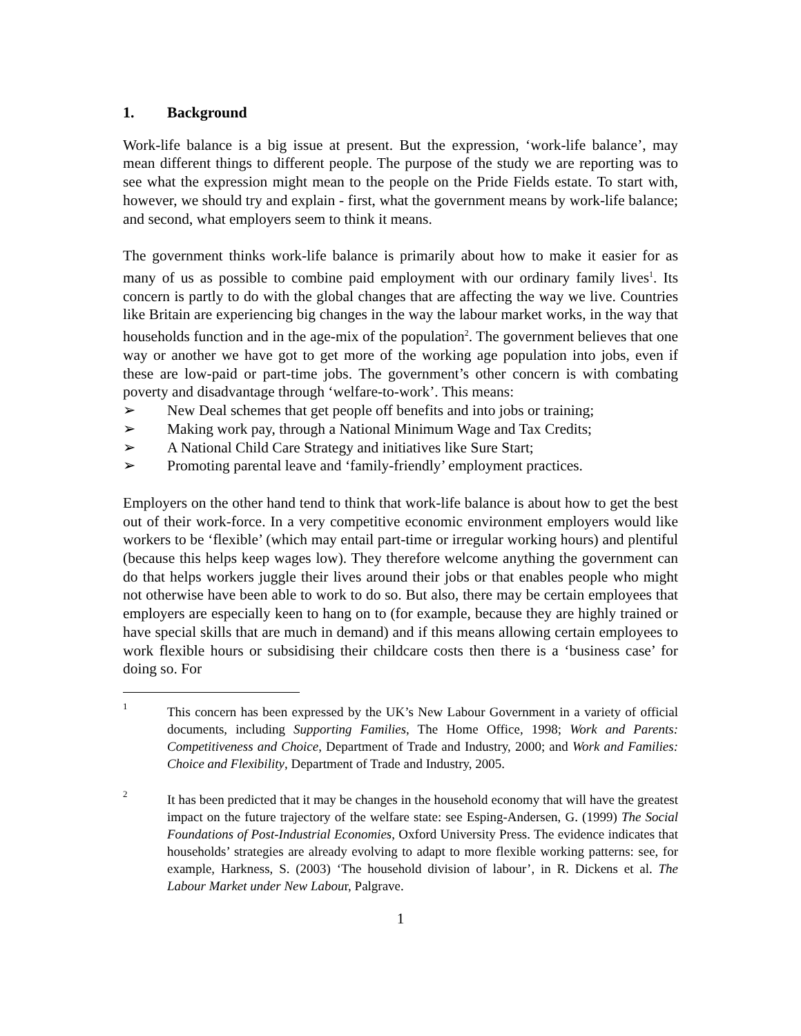1. Background
Work-life balance is a big issue at present. But the expression, ‘work-life balance’, may mean different things to different people. The purpose of the study we are reporting was to see what the expression might mean to the people on the Pride Fields estate. To start with, however, we should try and explain - first, what the government means by work-life balance; and second, what employers seem to think it means.
The government thinks work-life balance is primarily about how to make it easier for as many of us as possible to combine paid employment with our ordinary family lives<sup>1</sup>. Its concern is partly to do with the global changes that are affecting the way we live. Countries like Britain are experiencing big changes in the way the labour market works, in the way that households function and in the age-mix of the population<sup>2</sup>. The government believes that one way or another we have got to get more of the working age population into jobs, even if these are low-paid or part-time jobs. The government’s other concern is with combating poverty and disadvantage through ‘welfare-to-work’. This means:
➢ New Deal schemes that get people off benefits and into jobs or training;
➢ Making work pay, through a National Minimum Wage and Tax Credits;
➢ A National Child Care Strategy and initiatives like Sure Start;
➢ Promoting parental leave and ‘family-friendly’ employment practices.
Employers on the other hand tend to think that work-life balance is about how to get the best out of their work-force. In a very competitive economic environment employers would like workers to be ‘flexible’ (which may entail part-time or irregular working hours) and plentiful (because this helps keep wages low). They therefore welcome anything the government can do that helps workers juggle their lives around their jobs or that enables people who might not otherwise have been able to work to do so. But also, there may be certain employees that employers are especially keen to hang on to (for example, because they are highly trained or have special skills that are much in demand) and if this means allowing certain employees to work flexible hours or subsidising their childcare costs then there is a ‘business case’ for doing so. For
1 This concern has been expressed by the UK’s New Labour Government in a variety of official documents, including Supporting Families, The Home Office, 1998; Work and Parents: Competitiveness and Choice, Department of Trade and Industry, 2000; and Work and Families: Choice and Flexibility, Department of Trade and Industry, 2005.
2 It has been predicted that it may be changes in the household economy that will have the greatest impact on the future trajectory of the welfare state: see Esping-Andersen, G. (1999) The Social Foundations of Post-Industrial Economies, Oxford University Press. The evidence indicates that households’ strategies are already evolving to adapt to more flexible working patterns: see, for example, Harkness, S. (2003) ‘The household division of labour’, in R. Dickens et al. The Labour Market under New Labour, Palgrave.
1